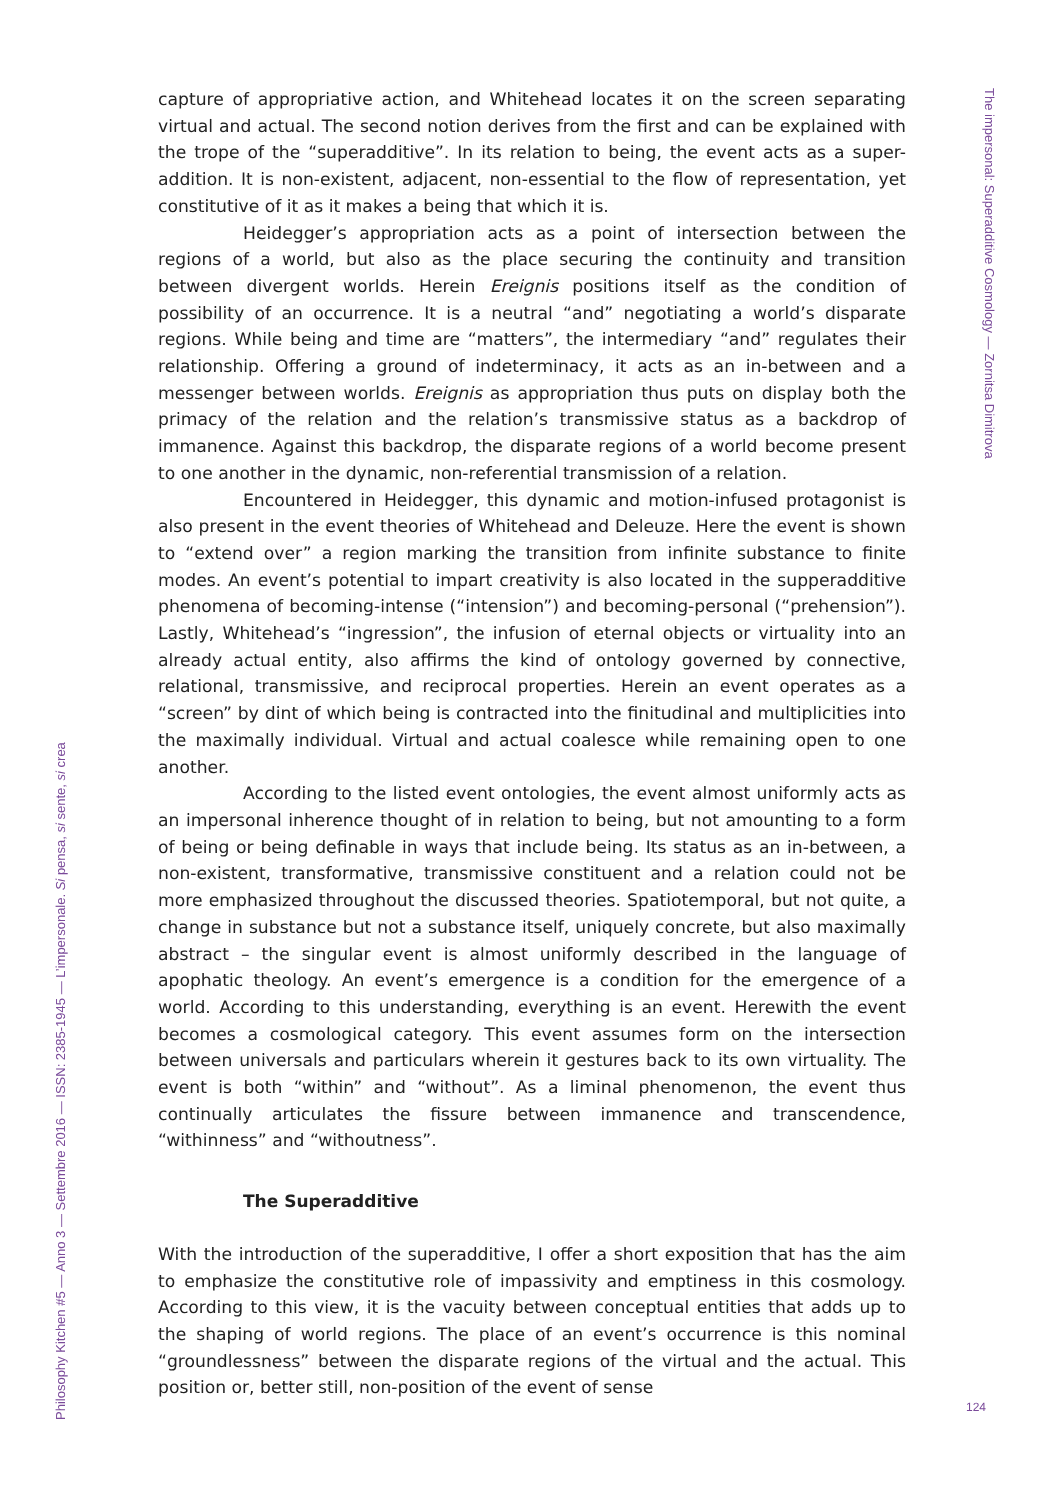capture of appropriative action, and Whitehead locates it on the screen separating virtual and actual. The second notion derives from the first and can be explained with the trope of the “superadditive”. In its relation to being, the event acts as a super-addition. It is non-existent, adjacent, non-essential to the flow of representation, yet constitutive of it as it makes a being that which it is.
Heidegger’s appropriation acts as a point of intersection between the regions of a world, but also as the place securing the continuity and transition between divergent worlds. Herein Ereignis positions itself as the condition of possibility of an occurrence. It is a neutral “and” negotiating a world’s disparate regions. While being and time are “matters”, the intermediary “and” regulates their relationship. Offering a ground of indeterminacy, it acts as an in-between and a messenger between worlds. Ereignis as appropriation thus puts on display both the primacy of the relation and the relation’s transmissive status as a backdrop of immanence. Against this backdrop, the disparate regions of a world become present to one another in the dynamic, non-referential transmission of a relation.
Encountered in Heidegger, this dynamic and motion-infused protagonist is also present in the event theories of Whitehead and Deleuze. Here the event is shown to “extend over” a region marking the transition from infinite substance to finite modes. An event’s potential to impart creativity is also located in the supperadditive phenomena of becoming-intense (“intension”) and becoming-personal (“prehension”). Lastly, Whitehead’s “ingression”, the infusion of eternal objects or virtuality into an already actual entity, also affirms the kind of ontology governed by connective, relational, transmissive, and reciprocal properties. Herein an event operates as a “screen” by dint of which being is contracted into the finitudinal and multiplicities into the maximally individual. Virtual and actual coalesce while remaining open to one another.
According to the listed event ontologies, the event almost uniformly acts as an impersonal inherence thought of in relation to being, but not amounting to a form of being or being definable in ways that include being. Its status as an in-between, a non-existent, transformative, transmissive constituent and a relation could not be more emphasized throughout the discussed theories. Spatiotemporal, but not quite, a change in substance but not a substance itself, uniquely concrete, but also maximally abstract – the singular event is almost uniformly described in the language of apophatic theology. An event’s emergence is a condition for the emergence of a world. According to this understanding, everything is an event. Herewith the event becomes a cosmological category. This event assumes form on the intersection between universals and particulars wherein it gestures back to its own virtuality. The event is both “within” and “without”. As a liminal phenomenon, the event thus continually articulates the fissure between immanence and transcendence, “withinness” and “withoutness”.
The Superadditive
With the introduction of the superadditive, I offer a short exposition that has the aim to emphasize the constitutive role of impassivity and emptiness in this cosmology. According to this view, it is the vacuity between conceptual entities that adds up to the shaping of world regions. The place of an event’s occurrence is this nominal “groundlessness” between the disparate regions of the virtual and the actual. This position or, better still, non-position of the event of sense
The impersonal: Superadditive Cosmology — Zornitsa Dimitrova
Philosophy Kitchen #5 — Anno 3 — Settembre 2016 — ISSN: 2385-1945 — L’impersonale. Si pensa, si sente, si crea
124